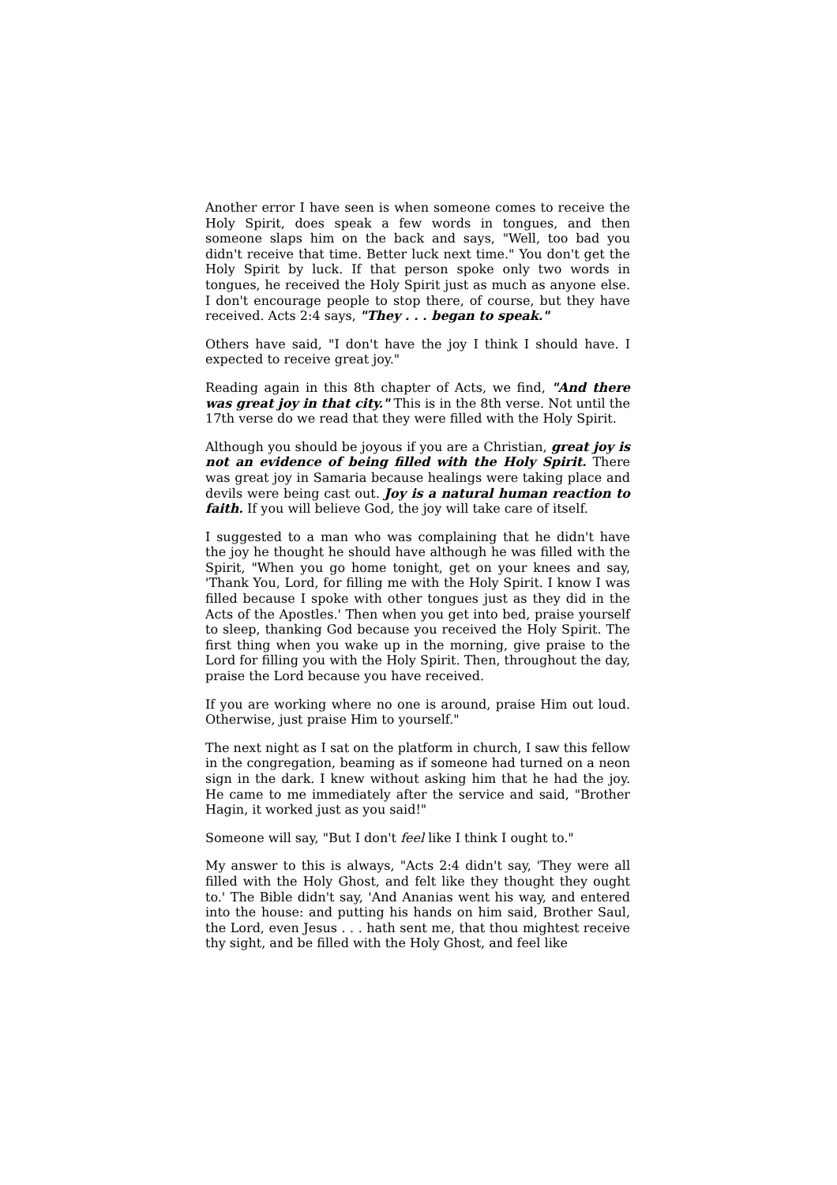Another error I have seen is when someone comes to receive the Holy Spirit, does speak a few words in tongues, and then someone slaps him on the back and says, "Well, too bad you didn't receive that time. Better luck next time." You don't get the Holy Spirit by luck. If that person spoke only two words in tongues, he received the Holy Spirit just as much as anyone else. I don't encourage people to stop there, of course, but they have received. Acts 2:4 says, "They . . . began to speak."
Others have said, "I don't have the joy I think I should have. I expected to receive great joy."
Reading again in this 8th chapter of Acts, we find, "And there was great joy in that city." This is in the 8th verse. Not until the 17th verse do we read that they were filled with the Holy Spirit.
Although you should be joyous if you are a Christian, great joy is not an evidence of being filled with the Holy Spirit. There was great joy in Samaria because healings were taking place and devils were being cast out. Joy is a natural human reaction to faith. If you will believe God, the joy will take care of itself.
I suggested to a man who was complaining that he didn't have the joy he thought he should have although he was filled with the Spirit, "When you go home tonight, get on your knees and say, 'Thank You, Lord, for filling me with the Holy Spirit. I know I was filled because I spoke with other tongues just as they did in the Acts of the Apostles.' Then when you get into bed, praise yourself to sleep, thanking God because you received the Holy Spirit. The first thing when you wake up in the morning, give praise to the Lord for filling you with the Holy Spirit. Then, throughout the day, praise the Lord because you have received.
If you are working where no one is around, praise Him out loud. Otherwise, just praise Him to yourself."
The next night as I sat on the platform in church, I saw this fellow in the congregation, beaming as if someone had turned on a neon sign in the dark. I knew without asking him that he had the joy. He came to me immediately after the service and said, "Brother Hagin, it worked just as you said!"
Someone will say, "But I don't feel like I think I ought to."
My answer to this is always, "Acts 2:4 didn't say, 'They were all filled with the Holy Ghost, and felt like they thought they ought to.' The Bible didn't say, 'And Ananias went his way, and entered into the house: and putting his hands on him said, Brother Saul, the Lord, even Jesus . . . hath sent me, that thou mightest receive thy sight, and be filled with the Holy Ghost, and feel like